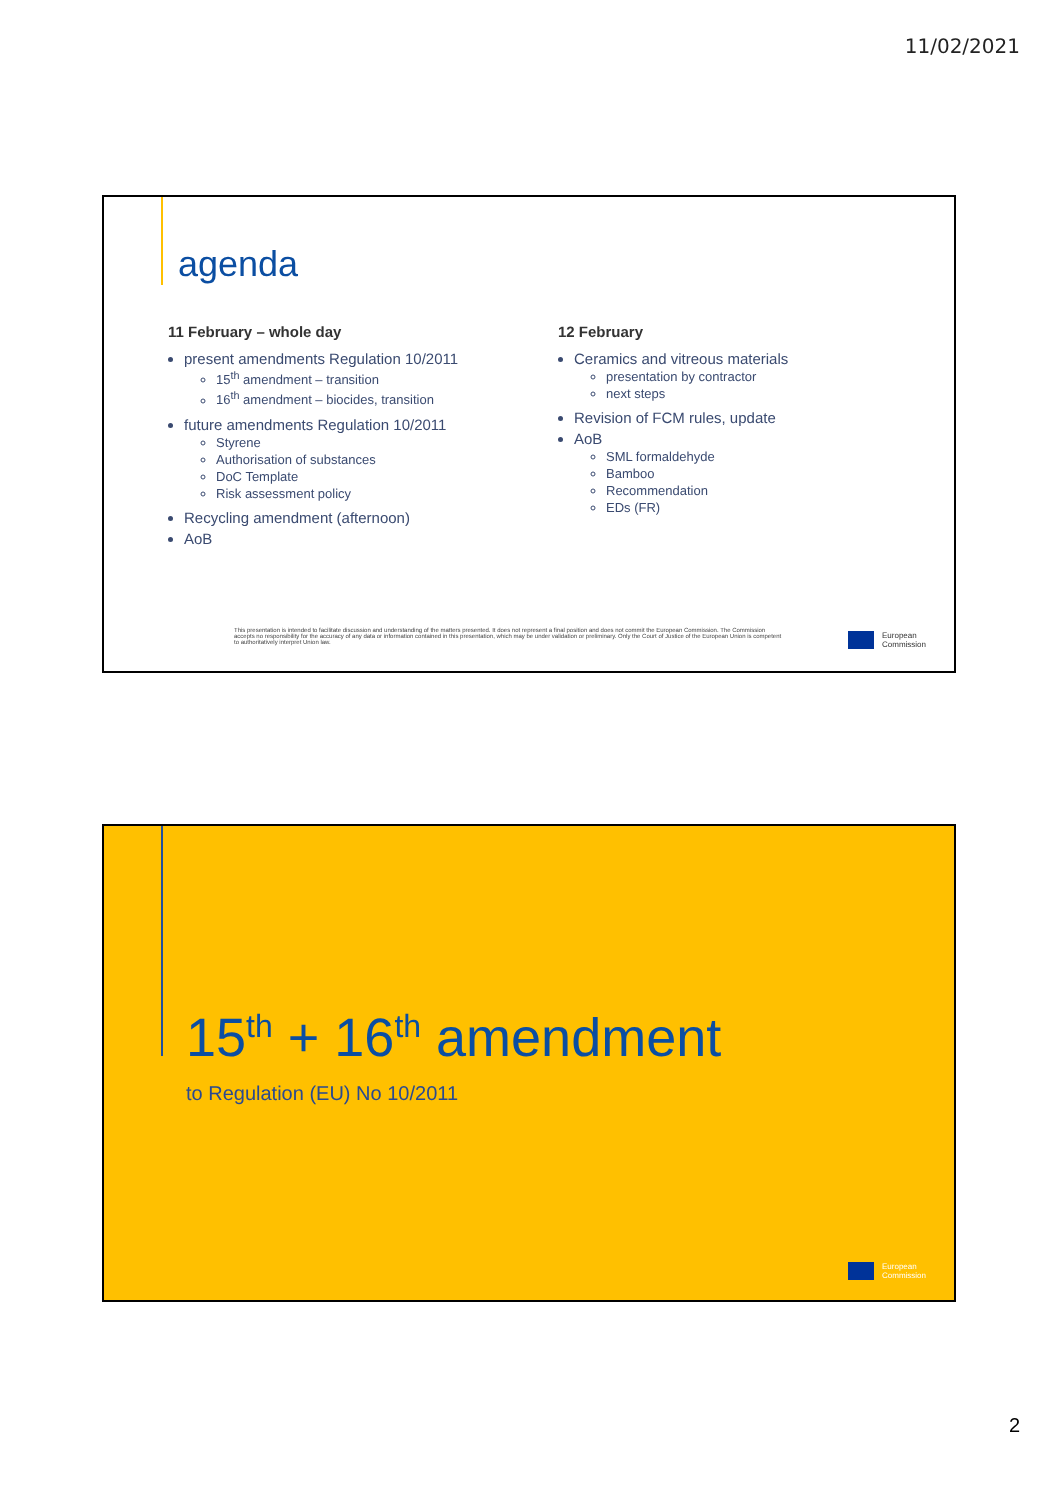11/02/2021
agenda
11 February – whole day
present amendments Regulation 10/2011
15<sup>th</sup> amendment – transition
16<sup>th</sup> amendment – biocides, transition
future amendments Regulation 10/2011
Styrene
Authorisation of substances
DoC Template
Risk assessment policy
Recycling amendment (afternoon)
AoB
12 February
Ceramics and vitreous materials
presentation by contractor
next steps
Revision of FCM rules, update
AoB
SML formaldehyde
Bamboo
Recommendation
EDs (FR)
This presentation is intended to facilitate discussion and understanding of the matters presented. It does not represent a final position and does not commit the European Commission. The Commission accepts no responsibility for the accuracy of any data or information contained in this presentation, which may be under validation or preliminary. Only the Court of Justice of the European Union is competent to authoritatively interpret Union law.
European
Commission
15<sup>th</sup> + 16<sup>th</sup> amendment
to Regulation (EU) No 10/2011
European
Commission
2